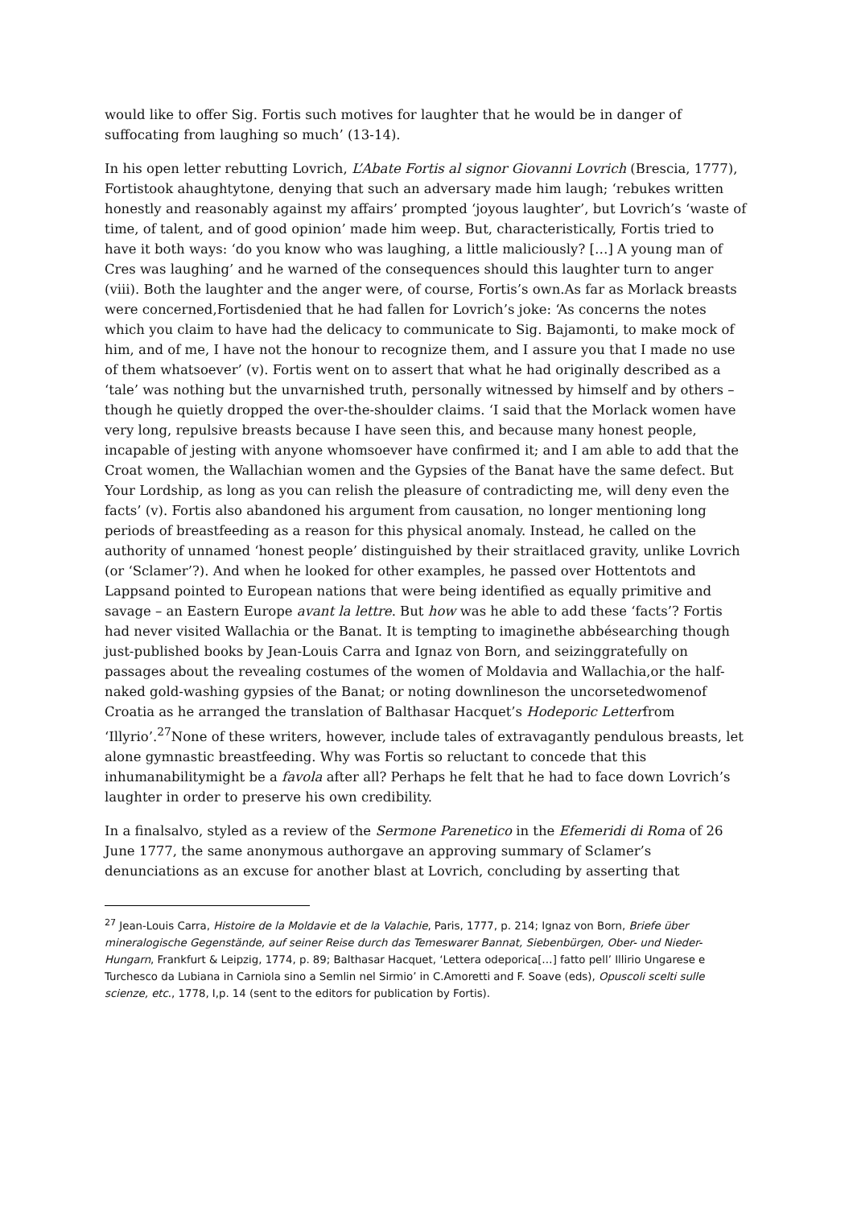would like to offer Sig. Fortis such motives for laughter that he would be in danger of suffocating from laughing so much’ (13-14).
In his open letter rebutting Lovrich, L’Abate Fortis al signor Giovanni Lovrich (Brescia, 1777), Fortistook ahaughtytone, denying that such an adversary made him laugh; ‘rebukes written honestly and reasonably against my affairs’ prompted ‘joyous laughter’, but Lovrich’s ‘waste of time, of talent, and of good opinion’ made him weep. But, characteristically, Fortis tried to have it both ways: ‘do you know who was laughing, a little maliciously? […] A young man of Cres was laughing’ and he warned of the consequences should this laughter turn to anger (viii). Both the laughter and the anger were, of course, Fortis’s own.As far as Morlack breasts were concerned,Fortisdenied that he had fallen for Lovrich’s joke: ‘As concerns the notes which you claim to have had the delicacy to communicate to Sig. Bajamonti, to make mock of him, and of me, I have not the honour to recognize them, and I assure you that I made no use of them whatsoever’ (v). Fortis went on to assert that what he had originally described as a ‘tale’ was nothing but the unvarnished truth, personally witnessed by himself and by others – though he quietly dropped the over-the-shoulder claims. ‘I said that the Morlack women have very long, repulsive breasts because I have seen this, and because many honest people, incapable of jesting with anyone whomsoever have confirmed it; and I am able to add that the Croat women, the Wallachian women and the Gypsies of the Banat have the same defect. But Your Lordship, as long as you can relish the pleasure of contradicting me, will deny even the facts’ (v). Fortis also abandoned his argument from causation, no longer mentioning long periods of breastfeeding as a reason for this physical anomaly. Instead, he called on the authority of unnamed ‘honest people’ distinguished by their straitlaced gravity, unlike Lovrich (or ‘Sclamer’?). And when he looked for other examples, he passed over Hottentots and Lappsand pointed to European nations that were being identified as equally primitive and savage – an Eastern Europe avant la lettre. But how was he able to add these ‘facts’? Fortis had never visited Wallachia or the Banat. It is tempting to imaginethe abbésearching though just-published books by Jean-Louis Carra and Ignaz von Born, and seizinggratefully on passages about the revealing costumes of the women of Moldavia and Wallachia,or the half-naked gold-washing gypsies of the Banat; or noting downlineson the uncorsetedwomenof Croatia as he arranged the translation of Balthasar Hacquet’s Hodeporic Letterfrom ‘Illyrio’.<sup>27</sup>None of these writers, however, include tales of extravagantly pendulous breasts, let alone gymnastic breastfeeding. Why was Fortis so reluctant to concede that this inhumanabilitymight be a favola after all? Perhaps he felt that he had to face down Lovrich’s laughter in order to preserve his own credibility.
In a finalsalvo, styled as a review of the Sermone Parenetico in the Efemeridi di Roma of 26 June 1777, the same anonymous authorgave an approving summary of Sclamer’s denunciations as an excuse for another blast at Lovrich, concluding by asserting that
<sup>27</sup> Jean-Louis Carra, Histoire de la Moldavie et de la Valachie, Paris, 1777, p. 214; Ignaz von Born, Briefe über mineralogische Gegenstände, auf seiner Reise durch das Temeswarer Bannat, Siebenbürgen, Ober- und Nieder-Hungarn, Frankfurt & Leipzig, 1774, p. 89; Balthasar Hacquet, ‘Lettera odeporica[…] fatto pell’ Illirio Ungarese e Turchesco da Lubiana in Carniola sino a Semlin nel Sirmio’ in C.Amoretti and F. Soave (eds), Opuscoli scelti sulle scienze, etc., 1778, I,p. 14 (sent to the editors for publication by Fortis).